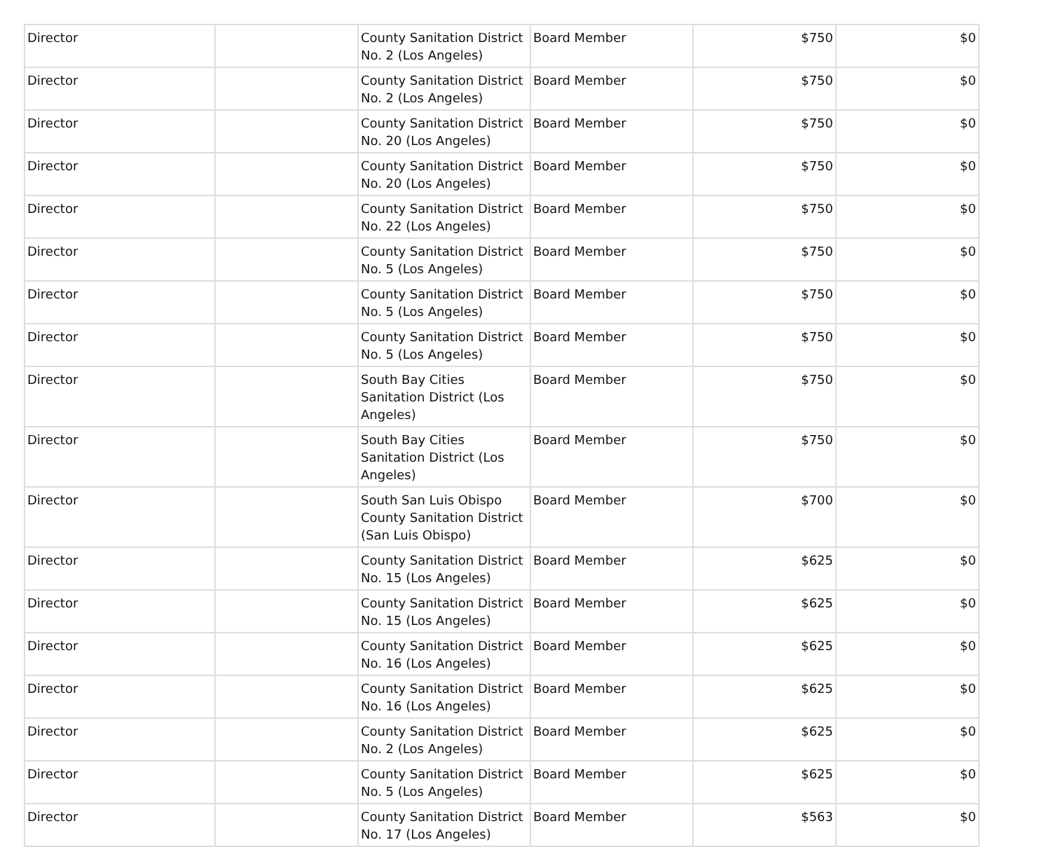| Director | | County Sanitation District No. 2 (Los Angeles) | Board Member | $750 | $0 |
| Director | | County Sanitation District No. 2 (Los Angeles) | Board Member | $750 | $0 |
| Director | | County Sanitation District No. 20 (Los Angeles) | Board Member | $750 | $0 |
| Director | | County Sanitation District No. 20 (Los Angeles) | Board Member | $750 | $0 |
| Director | | County Sanitation District No. 22 (Los Angeles) | Board Member | $750 | $0 |
| Director | | County Sanitation District No. 5 (Los Angeles) | Board Member | $750 | $0 |
| Director | | County Sanitation District No. 5 (Los Angeles) | Board Member | $750 | $0 |
| Director | | County Sanitation District No. 5 (Los Angeles) | Board Member | $750 | $0 |
| Director | | South Bay Cities Sanitation District (Los Angeles) | Board Member | $750 | $0 |
| Director | | South Bay Cities Sanitation District (Los Angeles) | Board Member | $750 | $0 |
| Director | | South San Luis Obispo County Sanitation District (San Luis Obispo) | Board Member | $700 | $0 |
| Director | | County Sanitation District No. 15 (Los Angeles) | Board Member | $625 | $0 |
| Director | | County Sanitation District No. 15 (Los Angeles) | Board Member | $625 | $0 |
| Director | | County Sanitation District No. 16 (Los Angeles) | Board Member | $625 | $0 |
| Director | | County Sanitation District No. 16 (Los Angeles) | Board Member | $625 | $0 |
| Director | | County Sanitation District No. 2 (Los Angeles) | Board Member | $625 | $0 |
| Director | | County Sanitation District No. 5 (Los Angeles) | Board Member | $625 | $0 |
| Director | | County Sanitation District No. 17 (Los Angeles) | Board Member | $563 | $0 |